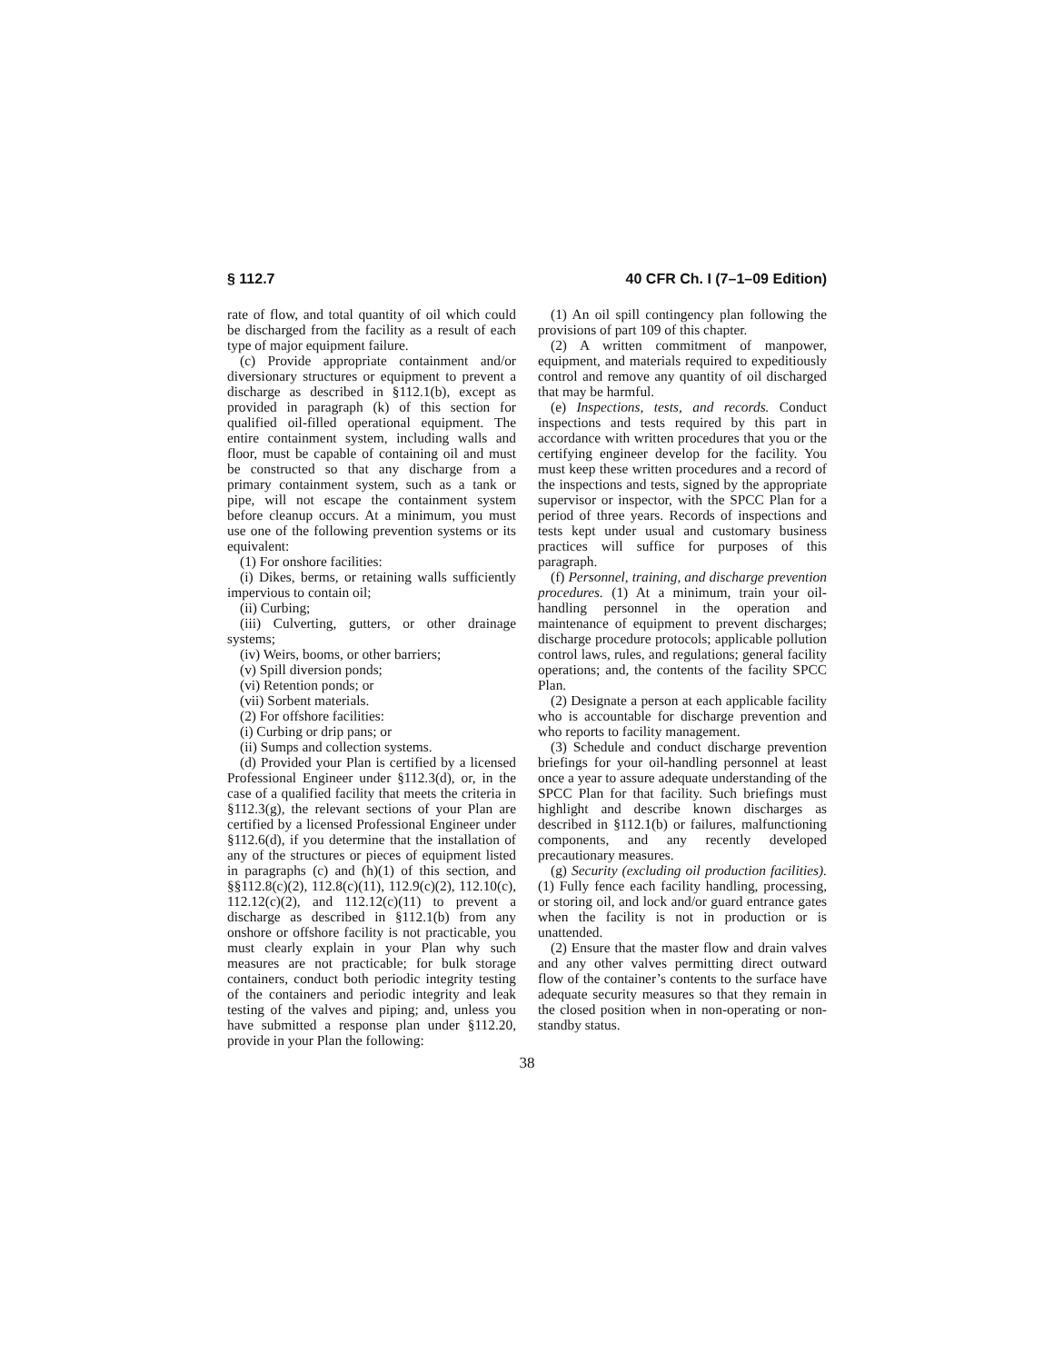§ 112.7 40 CFR Ch. I (7–1–09 Edition)
rate of flow, and total quantity of oil which could be discharged from the facility as a result of each type of major equipment failure.
(c) Provide appropriate containment and/or diversionary structures or equipment to prevent a discharge as described in §112.1(b), except as provided in paragraph (k) of this section for qualified oil-filled operational equipment. The entire containment system, including walls and floor, must be capable of containing oil and must be constructed so that any discharge from a primary containment system, such as a tank or pipe, will not escape the containment system before cleanup occurs. At a minimum, you must use one of the following prevention systems or its equivalent:
(1) For onshore facilities:
(i) Dikes, berms, or retaining walls sufficiently impervious to contain oil;
(ii) Curbing;
(iii) Culverting, gutters, or other drainage systems;
(iv) Weirs, booms, or other barriers;
(v) Spill diversion ponds;
(vi) Retention ponds; or
(vii) Sorbent materials.
(2) For offshore facilities:
(i) Curbing or drip pans; or
(ii) Sumps and collection systems.
(d) Provided your Plan is certified by a licensed Professional Engineer under §112.3(d), or, in the case of a qualified facility that meets the criteria in §112.3(g), the relevant sections of your Plan are certified by a licensed Professional Engineer under §112.6(d), if you determine that the installation of any of the structures or pieces of equipment listed in paragraphs (c) and (h)(1) of this section, and §§112.8(c)(2), 112.8(c)(11), 112.9(c)(2), 112.10(c), 112.12(c)(2), and 112.12(c)(11) to prevent a discharge as described in §112.1(b) from any onshore or offshore facility is not practicable, you must clearly explain in your Plan why such measures are not practicable; for bulk storage containers, conduct both periodic integrity testing of the containers and periodic integrity and leak testing of the valves and piping; and, unless you have submitted a response plan under §112.20, provide in your Plan the following:
(1) An oil spill contingency plan following the provisions of part 109 of this chapter.
(2) A written commitment of manpower, equipment, and materials required to expeditiously control and remove any quantity of oil discharged that may be harmful.
(e) Inspections, tests, and records. Conduct inspections and tests required by this part in accordance with written procedures that you or the certifying engineer develop for the facility. You must keep these written procedures and a record of the inspections and tests, signed by the appropriate supervisor or inspector, with the SPCC Plan for a period of three years. Records of inspections and tests kept under usual and customary business practices will suffice for purposes of this paragraph.
(f) Personnel, training, and discharge prevention procedures. (1) At a minimum, train your oil-handling personnel in the operation and maintenance of equipment to prevent discharges; discharge procedure protocols; applicable pollution control laws, rules, and regulations; general facility operations; and, the contents of the facility SPCC Plan.
(2) Designate a person at each applicable facility who is accountable for discharge prevention and who reports to facility management.
(3) Schedule and conduct discharge prevention briefings for your oil-handling personnel at least once a year to assure adequate understanding of the SPCC Plan for that facility. Such briefings must highlight and describe known discharges as described in §112.1(b) or failures, malfunctioning components, and any recently developed precautionary measures.
(g) Security (excluding oil production facilities). (1) Fully fence each facility handling, processing, or storing oil, and lock and/or guard entrance gates when the facility is not in production or is unattended.
(2) Ensure that the master flow and drain valves and any other valves permitting direct outward flow of the container’s contents to the surface have adequate security measures so that they remain in the closed position when in non-operating or non-standby status.
38